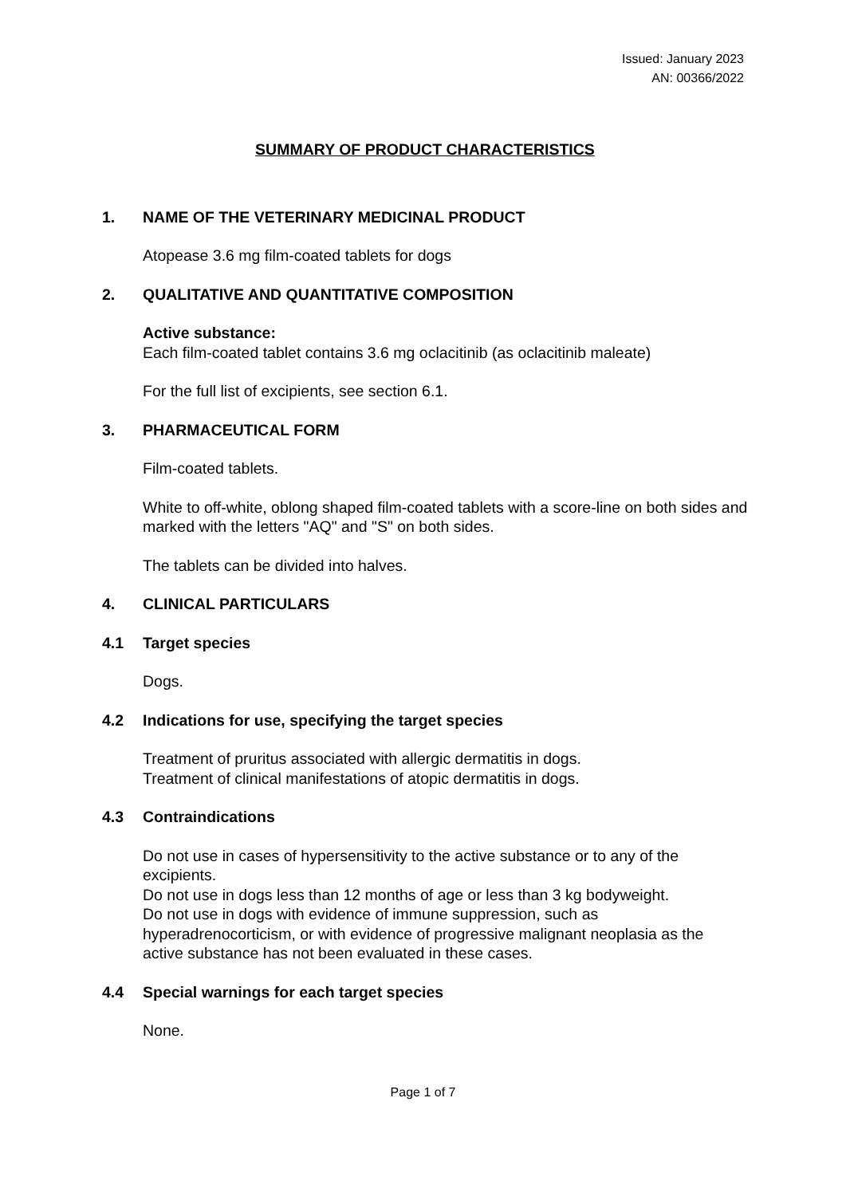Issued: January 2023
AN: 00366/2022
SUMMARY OF PRODUCT CHARACTERISTICS
1. NAME OF THE VETERINARY MEDICINAL PRODUCT
Atopease 3.6 mg film-coated tablets for dogs
2. QUALITATIVE AND QUANTITATIVE COMPOSITION
Active substance:
Each film-coated tablet contains 3.6 mg oclacitinib (as oclacitinib maleate)
For the full list of excipients, see section 6.1.
3. PHARMACEUTICAL FORM
Film-coated tablets.
White to off-white, oblong shaped film-coated tablets with a score-line on both sides and marked with the letters "AQ" and "S" on both sides.
The tablets can be divided into halves.
4. CLINICAL PARTICULARS
4.1 Target species
Dogs.
4.2 Indications for use, specifying the target species
Treatment of pruritus associated with allergic dermatitis in dogs.
Treatment of clinical manifestations of atopic dermatitis in dogs.
4.3 Contraindications
Do not use in cases of hypersensitivity to the active substance or to any of the excipients.
Do not use in dogs less than 12 months of age or less than 3 kg bodyweight.
Do not use in dogs with evidence of immune suppression, such as hyperadrenocorticism, or with evidence of progressive malignant neoplasia as the active substance has not been evaluated in these cases.
4.4 Special warnings for each target species
None.
Page 1 of 7